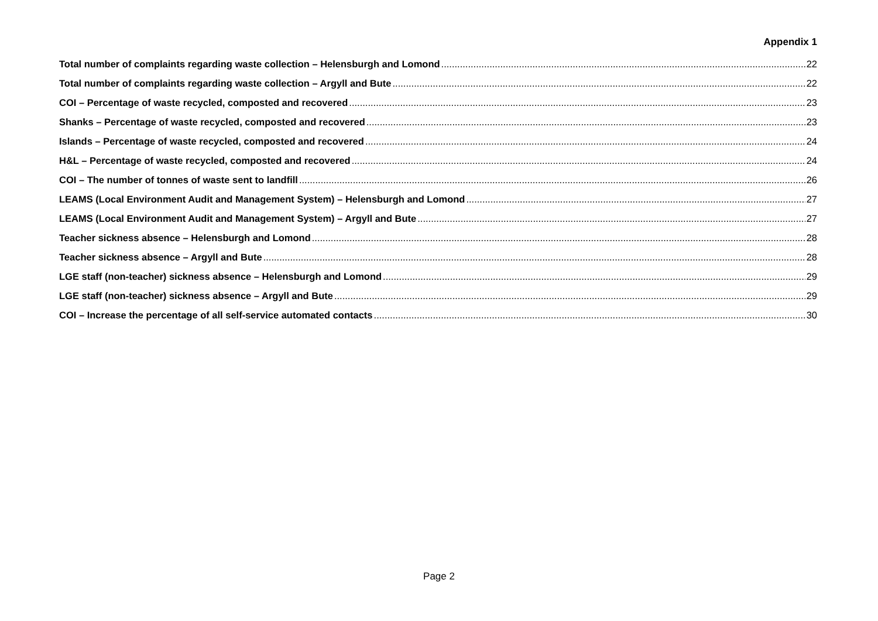Appendix 1
Total number of complaints regarding waste collection – Helensburgh and Lomond 22
Total number of complaints regarding waste collection – Argyll and Bute 22
COI – Percentage of waste recycled, composted and recovered 23
Shanks – Percentage of waste recycled, composted and recovered 23
Islands – Percentage of waste recycled, composted and recovered 24
H&L – Percentage of waste recycled, composted and recovered 24
COI – The number of tonnes of waste sent to landfill 26
LEAMS (Local Environment Audit and Management System) – Helensburgh and Lomond 27
LEAMS (Local Environment Audit and Management System) – Argyll and Bute 27
Teacher sickness absence – Helensburgh and Lomond 28
Teacher sickness absence – Argyll and Bute 28
LGE staff (non-teacher) sickness absence – Helensburgh and Lomond 29
LGE staff (non-teacher) sickness absence – Argyll and Bute 29
COI – Increase the percentage of all self-service automated contacts 30
Page 2